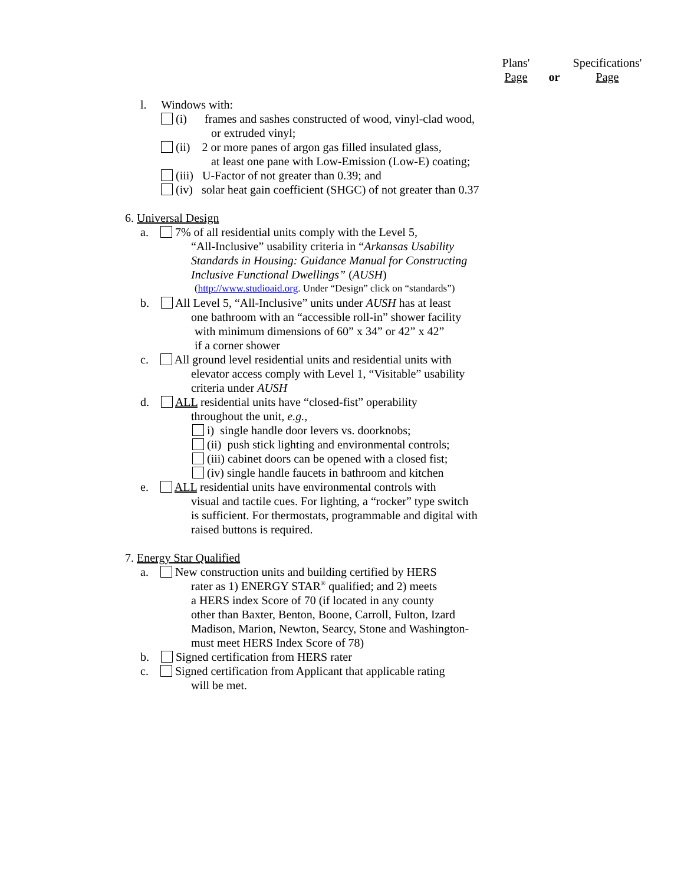Plans' Specifications'
Page or Page
l. Windows with:
(i) frames and sashes constructed of wood, vinyl-clad wood,
or extruded vinyl;
(ii) 2 or more panes of argon gas filled insulated glass,
at least one pane with Low-Emission (Low-E) coating;
(iii) U-Factor of not greater than 0.39; and
(iv) solar heat gain coefficient (SHGC) of not greater than 0.37
6. Universal Design
a. 7% of all residential units comply with the Level 5,
“All-Inclusive” usability criteria in “Arkansas Usability
Standards in Housing: Guidance Manual for Constructing
Inclusive Functional Dwellings” (AUSH)
(http://www.studioaid.org. Under “Design” click on “standards”)
b. All Level 5, “All-Inclusive” units under AUSH has at least
one bathroom with an “accessible roll-in” shower facility
with minimum dimensions of 60” x 34” or 42” x 42”
if a corner shower
c. All ground level residential units and residential units with
elevator access comply with Level 1, “Visitable” usability
criteria under AUSH
d. ALL residential units have “closed-fist” operability
throughout the unit, e.g.,
i) single handle door levers vs. doorknobs;
(ii) push stick lighting and environmental controls;
(iii) cabinet doors can be opened with a closed fist;
(iv) single handle faucets in bathroom and kitchen
e. ALL residential units have environmental controls with
visual and tactile cues. For lighting, a “rocker” type switch
is sufficient. For thermostats, programmable and digital with
raised buttons is required.
7. Energy Star Qualified
a. New construction units and building certified by HERS
rater as 1) ENERGY STAR<sup>®</sup> qualified; and 2) meets
a HERS index Score of 70 (if located in any county
other than Baxter, Benton, Boone, Carroll, Fulton, Izard
Madison, Marion, Newton, Searcy, Stone and Washington-
must meet HERS Index Score of 78)
b. Signed certification from HERS rater
c. Signed certification from Applicant that applicable rating
will be met.